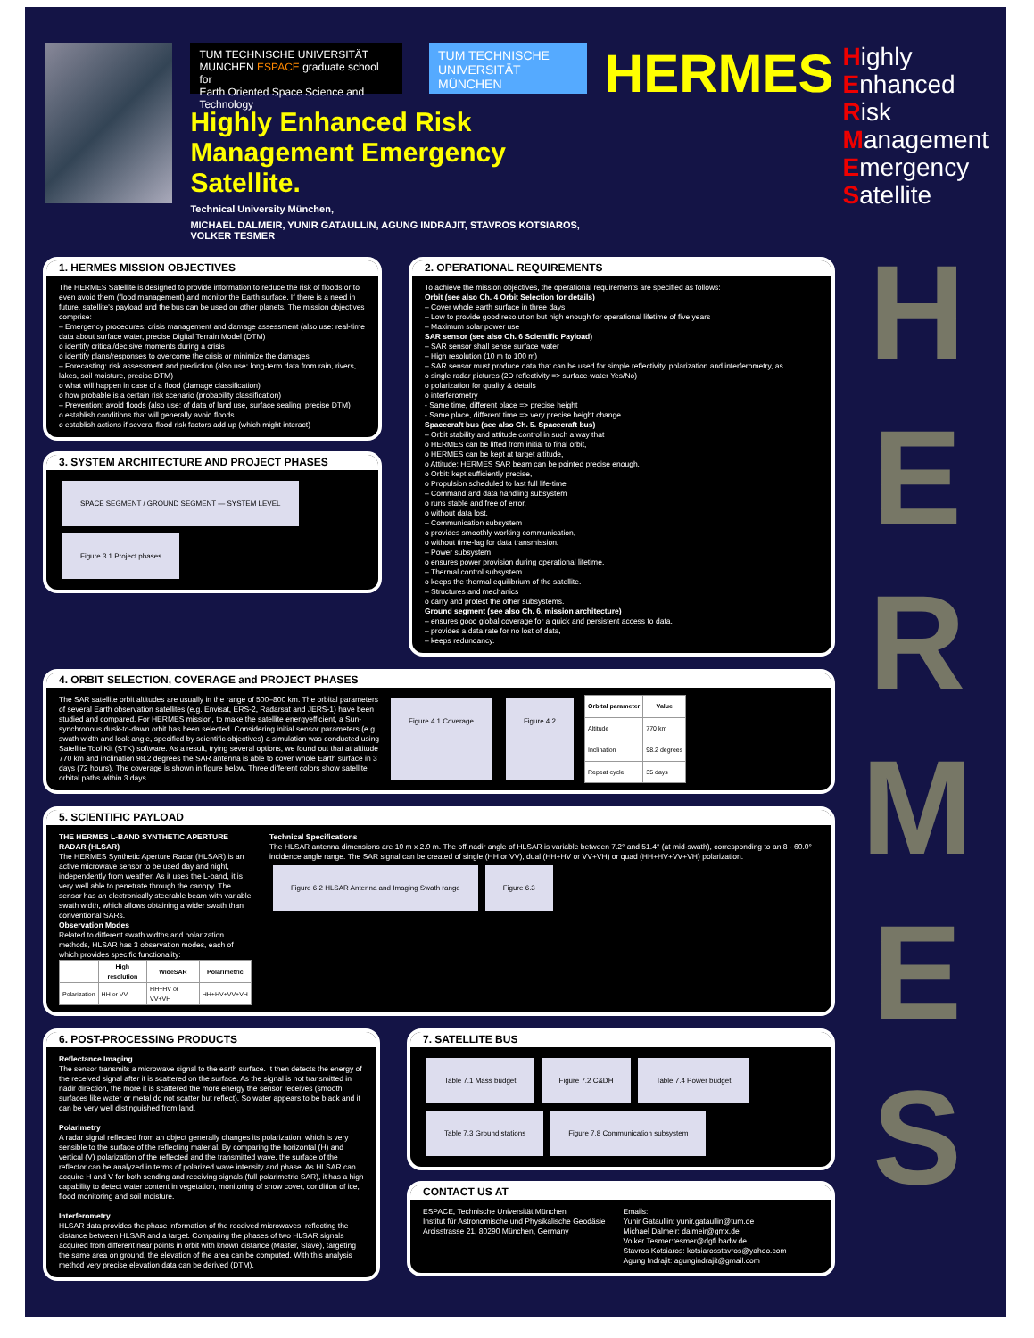TUM TECHNISCHE UNIVERSITÄT MÜNCHEN ESPACE graduate school for
Earth Oriented Space Science and Technology
TUM TECHNISCHE UNIVERSITÄT MÜNCHEN
Highly Enhanced Risk Management Emergency Satellite.
Technical University München,
MICHAEL DALMEIR, YUNIR GATAULLIN, AGUNG INDRAJIT, STAVROS KOTSIAROS, VOLKER TESMER
HERMES
Highly
Enhanced
Risk
Management
Emergency
Satellite
H
E
R
M
E
S
1. HERMES MISSION OBJECTIVES
The HERMES Satellite is designed to provide information to reduce the risk of floods or to even avoid them (flood management) and monitor the Earth surface. If there is a need in future, satellite's payload and the bus can be used on other planets. The mission objectives comprise:
– Emergency procedures: crisis management and damage assessment (also use: real-time data about surface water, precise Digital Terrain Model (DTM)
o identify critical/decisive moments during a crisis
o identify plans/responses to overcome the crisis or minimize the damages
– Forecasting: risk assessment and prediction (also use: long-term data from rain, rivers, lakes, soil moisture, precise DTM)
o what will happen in case of a flood (damage classification)
o how probable is a certain risk scenario (probability classification)
– Prevention: avoid floods (also use: of data of land use, surface sealing, precise DTM)
o establish conditions that will generally avoid floods
o establish actions if several flood risk factors add up (which might interact)
3. SYSTEM ARCHITECTURE AND PROJECT PHASES
SPACE SEGMENT / GROUND SEGMENT — SYSTEM LEVEL Figure 3.1 Project phases
2. OPERATIONAL REQUIREMENTS
To achieve the mission objectives, the operational requirements are specified as follows:
Orbit (see also Ch. 4 Orbit Selection for details)
– Cover whole earth surface in three days
– Low to provide good resolution but high enough for operational lifetime of five years
– Maximum solar power use
SAR sensor (see also Ch. 6 Scientific Payload)
– SAR sensor shall sense surface water
– High resolution (10 m to 100 m)
– SAR sensor must produce data that can be used for simple reflectivity, polarization and interferometry, as
o single radar pictures (2D reflectivity => surface-water Yes/No)
o polarization for quality & details
o interferometry
- Same time, different place => precise height
- Same place, different time => very precise height change
Spacecraft bus (see also Ch. 5. Spacecraft bus)
– Orbit stability and attitude control in such a way that
o HERMES can be lifted from initial to final orbit,
o HERMES can be kept at target altitude,
o Attitude: HERMES SAR beam can be pointed precise enough,
o Orbit: kept sufficiently precise,
o Propulsion scheduled to last full life-time
– Command and data handling subsystem
o runs stable and free of error,
o without data lost.
– Communication subsystem
o provides smoothly working communication,
o without time-lag for data transmission.
– Power subsystem
o ensures power provision during operational lifetime.
– Thermal control subsystem
o keeps the thermal equilibrium of the satellite.
– Structures and mechanics
o carry and protect the other subsystems.
Ground segment (see also Ch. 6. mission architecture)
– ensures good global coverage for a quick and persistent access to data,
– provides a data rate for no lost of data,
– keeps redundancy.
4. ORBIT SELECTION, COVERAGE and PROJECT PHASES
The SAR satellite orbit altitudes are usually in the range of 500–800 km. The orbital parameters of several Earth observation satellites (e.g. Envisat, ERS-2, Radarsat and JERS-1) have been studied and compared. For HERMES mission, to make the satellite energyefficient, a Sun-synchronous dusk-to-dawn orbit has been selected. Considering initial sensor parameters (e.g. swath width and look angle, specified by scientific objectives) a simulation was conducted using Satellite Tool Kit (STK) software. As a result, trying several options, we found out that at altitude 770 km and inclination 98.2 degrees the SAR antenna is able to cover whole Earth surface in 3 days (72 hours). The coverage is shown in figure below. Three different colors show satellite orbital paths within 3 days.
Figure 4.1 Coverage Figure 4.2
| Orbital parameter | Value |
| --- | --- |
| Altitude | 770 km |
| Inclination | 98.2 degrees |
| Repeat cycle | 35 days |
5. SCIENTIFIC PAYLOAD
THE HERMES L-BAND SYNTHETIC APERTURE RADAR (HLSAR)
The HERMES Synthetic Aperture Radar (HLSAR) is an active microwave sensor to be used day and night, independently from weather. As it uses the L-band, it is very well able to penetrate through the canopy. The sensor has an electronically steerable beam with variable swath width, which allows obtaining a wider swath than conventional SARs.
Observation Modes
Related to different swath widths and polarization methods, HLSAR has 3 observation modes, each of which provides specific functionality:
| | High resolution | WideSAR | Polarimetric |
| --- | --- | --- | --- |
| Polarization | HH or VV | HH+HV or VV+VH | HH+HV+VV+VH |
Technical Specifications
The HLSAR antenna dimensions are 10 m x 2.9 m. The off-nadir angle of HLSAR is variable between 7.2° and 51.4° (at mid-swath), corresponding to an 8 - 60.0° incidence angle range. The SAR signal can be created of single (HH or VV), dual (HH+HV or VV+VH) or quad (HH+HV+VV+VH) polarization.
Figure 6.2 HLSAR Antenna and Imaging Swath range Figure 6.3
6. POST-PROCESSING PRODUCTS
Reflectance Imaging
The sensor transmits a microwave signal to the earth surface. It then detects the energy of the received signal after it is scattered on the surface. As the signal is not transmitted in nadir direction, the more it is scattered the more energy the sensor receives (smooth surfaces like water or metal do not scatter but reflect). So water appears to be black and it can be very well distinguished from land.
Polarimetry
A radar signal reflected from an object generally changes its polarization, which is very sensible to the surface of the reflecting material. By comparing the horizontal (H) and vertical (V) polarization of the reflected and the transmitted wave, the surface of the reflector can be analyzed in terms of polarized wave intensity and phase. As HLSAR can acquire H and V for both sending and receiving signals (full polarimetric SAR), it has a high capability to detect water content in vegetation, monitoring of snow cover, condition of ice, flood monitoring and soil moisture.
Interferometry
HLSAR data provides the phase information of the received microwaves, reflecting the distance between HLSAR and a target. Comparing the phases of two HLSAR signals acquired from different near points in orbit with known distance (Master, Slave), targeting the same area on ground, the elevation of the area can be computed. With this analysis method very precise elevation data can be derived (DTM).
7. SATELLITE BUS
Table 7.1 Mass budget Figure 7.2 C&DH Table 7.4 Power budget Table 7.3 Ground stations Figure 7.8 Communication subsystem
CONTACT US AT
ESPACE, Technische Universität München
Institut für Astronomische und Physikalische Geodäsie
Arcisstrasse 21, 80290 München, Germany
Emails:
Yunir Gataullin: yunir.gataullin@tum.de
Michael Dalmeir: dalmeir@gmx.de
Volker Tesmer:tesmer@dgfi.badw.de
Stavros Kotsiaros: kotsiarosstavros@yahoo.com
Agung Indrajit: agungindrajit@gmail.com